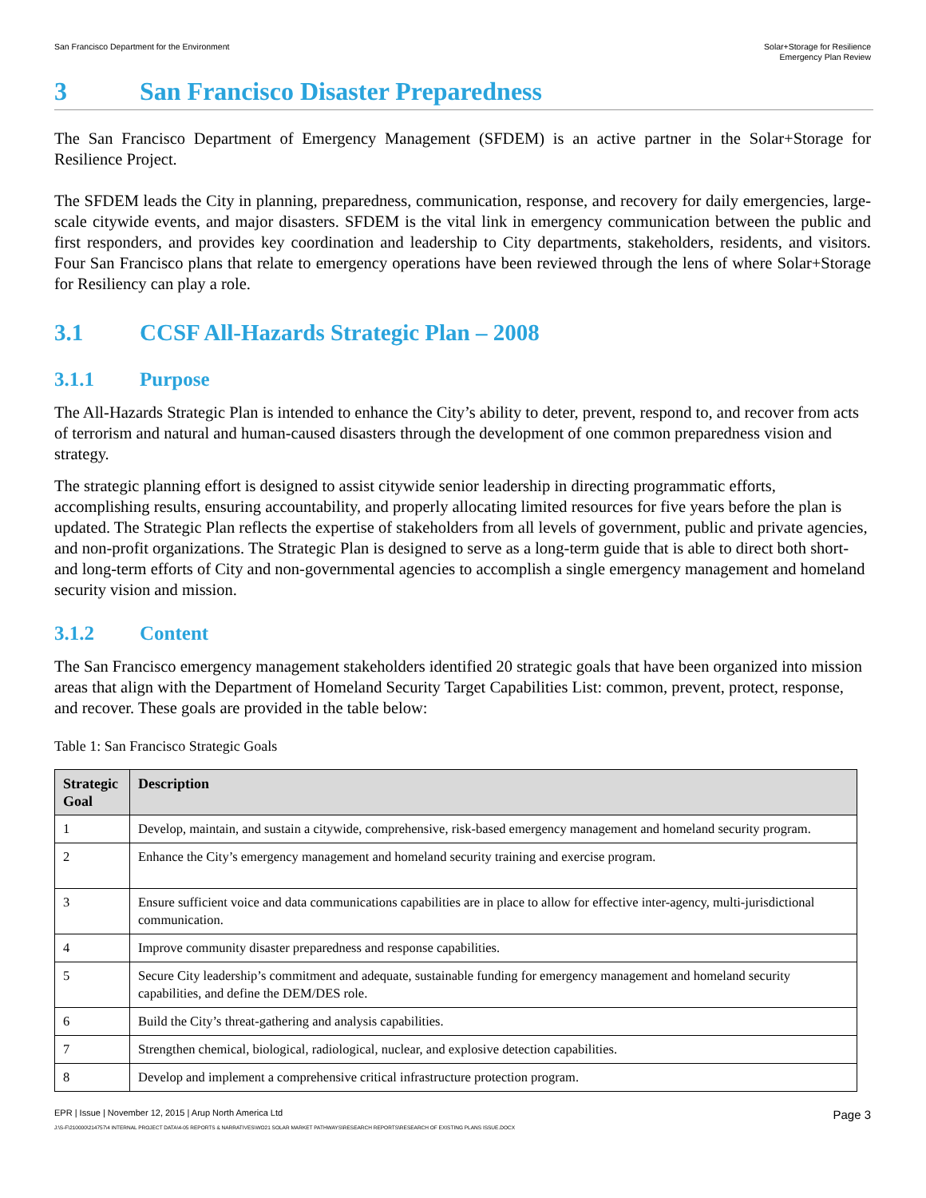San Francisco Department for the Environment
Solar+Storage for Resilience
Emergency Plan Review
3 San Francisco Disaster Preparedness
The San Francisco Department of Emergency Management (SFDEM) is an active partner in the Solar+Storage for Resilience Project.
The SFDEM leads the City in planning, preparedness, communication, response, and recovery for daily emergencies, large-scale citywide events, and major disasters. SFDEM is the vital link in emergency communication between the public and first responders, and provides key coordination and leadership to City departments, stakeholders, residents, and visitors. Four San Francisco plans that relate to emergency operations have been reviewed through the lens of where Solar+Storage for Resiliency can play a role.
3.1 CCSF All-Hazards Strategic Plan – 2008
3.1.1 Purpose
The All-Hazards Strategic Plan is intended to enhance the City’s ability to deter, prevent, respond to, and recover from acts of terrorism and natural and human-caused disasters through the development of one common preparedness vision and strategy.
The strategic planning effort is designed to assist citywide senior leadership in directing programmatic efforts, accomplishing results, ensuring accountability, and properly allocating limited resources for five years before the plan is updated. The Strategic Plan reflects the expertise of stakeholders from all levels of government, public and private agencies, and non-profit organizations. The Strategic Plan is designed to serve as a long-term guide that is able to direct both short- and long-term efforts of City and non-governmental agencies to accomplish a single emergency management and homeland security vision and mission.
3.1.2 Content
The San Francisco emergency management stakeholders identified 20 strategic goals that have been organized into mission areas that align with the Department of Homeland Security Target Capabilities List: common, prevent, protect, response, and recover. These goals are provided in the table below:
Table 1: San Francisco Strategic Goals
| Strategic Goal | Description |
| --- | --- |
| 1 | Develop, maintain, and sustain a citywide, comprehensive, risk-based emergency management and homeland security program. |
| 2 | Enhance the City’s emergency management and homeland security training and exercise program. |
| 3 | Ensure sufficient voice and data communications capabilities are in place to allow for effective inter-agency, multi-jurisdictional communication. |
| 4 | Improve community disaster preparedness and response capabilities. |
| 5 | Secure City leadership’s commitment and adequate, sustainable funding for emergency management and homeland security capabilities, and define the DEM/DES role. |
| 6 | Build the City’s threat-gathering and analysis capabilities. |
| 7 | Strengthen chemical, biological, radiological, nuclear, and explosive detection capabilities. |
| 8 | Develop and implement a comprehensive critical infrastructure protection program. |
EPR | Issue | November 12, 2015 | Arup North America Ltd
Page 3
J:\S-F\210000\214757\4 INTERNAL PROJECT DATA\4-05 REPORTS & NARRATIVES\WO21 SOLAR MARKET PATHWAYS\RESEARCH REPORTS\RESEARCH OF EXISTING PLANS ISSUE.DOCX